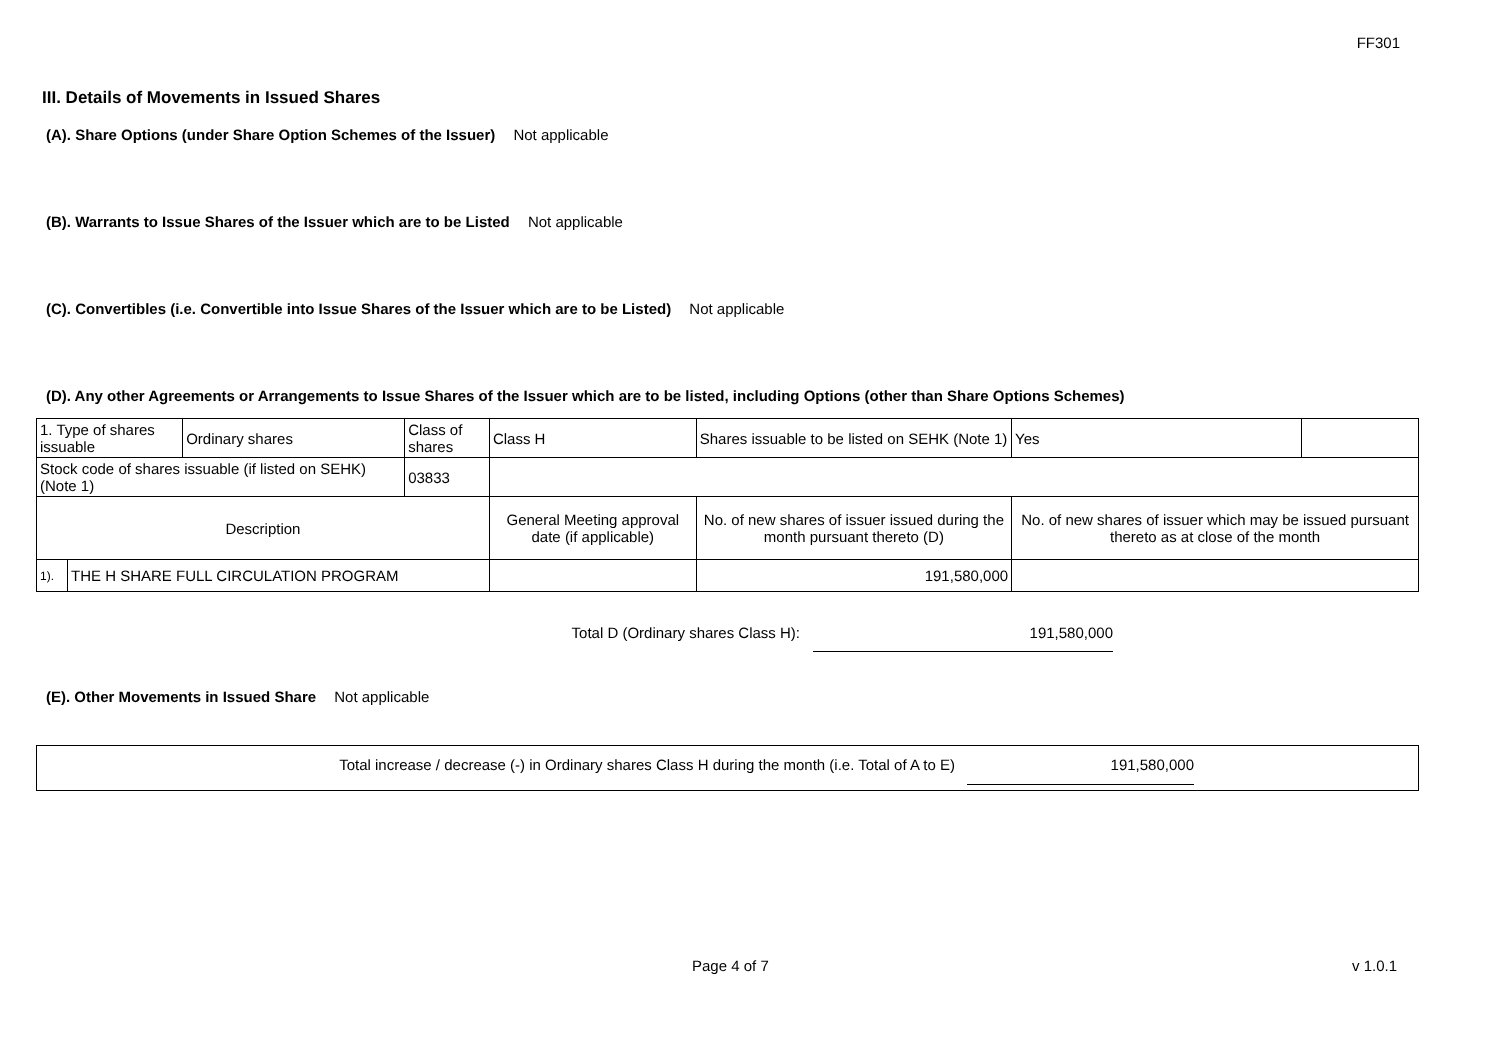FF301
III. Details of Movements in Issued Shares
(A). Share Options (under Share Option Schemes of the Issuer) Not applicable
(B). Warrants to Issue Shares of the Issuer which are to be Listed Not applicable
(C). Convertibles (i.e. Convertible into Issue Shares of the Issuer which are to be Listed) Not applicable
(D). Any other Agreements or Arrangements to Issue Shares of the Issuer which are to be listed, including Options (other than Share Options Schemes)
| 1. Type of shares issuable | | Ordinary shares | Class of shares | | Class H | Shares issuable to be listed on SEHK (Note 1) | Yes | |
| Stock code of shares issuable (if listed on SEHK) (Note 1) | | | 03833 | | | | | |
| Description | | | | | General Meeting approval date (if applicable) | No. of new shares of issuer issued during the month pursuant thereto (D) | No. of new shares of issuer which may be issued pursuant thereto as at close of the month | |
| 1). | THE H SHARE FULL CIRCULATION PROGRAM | | | | | 191,580,000 | | |
Total D (Ordinary shares Class H): 191,580,000
(E). Other Movements in Issued Share Not applicable
Total increase / decrease (-) in Ordinary shares Class H during the month (i.e. Total of A to E)
191,580,000
Page 4 of 7 v 1.0.1